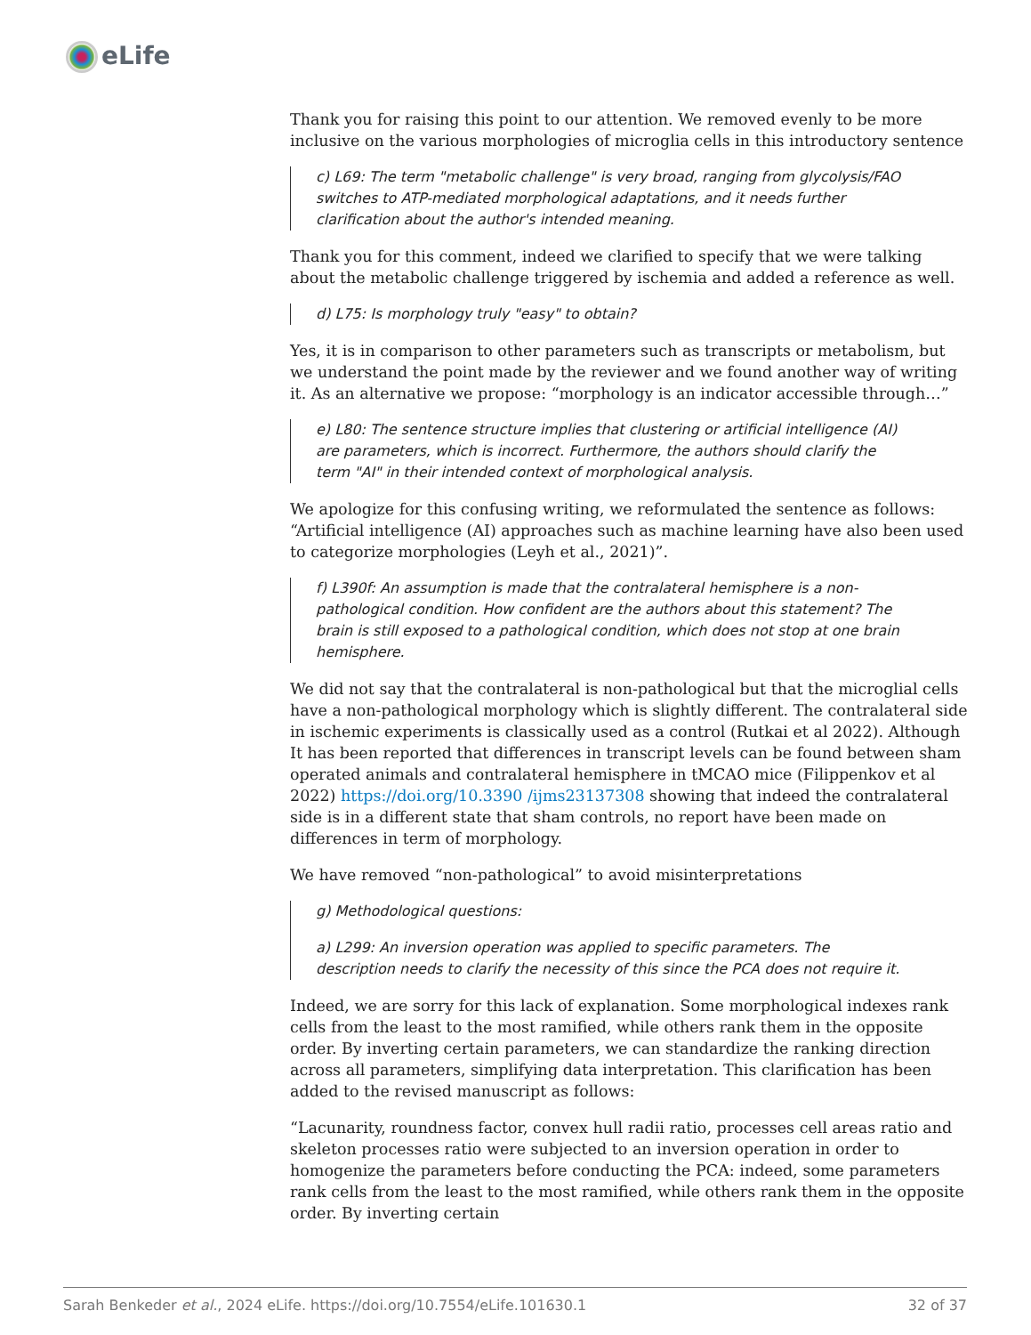eLife
Thank you for raising this point to our attention. We removed evenly to be more inclusive on the various morphologies of microglia cells in this introductory sentence
c) L69: The term "metabolic challenge" is very broad, ranging from glycolysis/FAO switches to ATP-mediated morphological adaptations, and it needs further clarification about the author's intended meaning.
Thank you for this comment, indeed we clarified to specify that we were talking about the metabolic challenge triggered by ischemia and added a reference as well.
d) L75: Is morphology truly "easy" to obtain?
Yes, it is in comparison to other parameters such as transcripts or metabolism, but we understand the point made by the reviewer and we found another way of writing it. As an alternative we propose: “morphology is an indicator accessible through…”
e) L80: The sentence structure implies that clustering or artificial intelligence (AI) are parameters, which is incorrect. Furthermore, the authors should clarify the term "AI" in their intended context of morphological analysis.
We apologize for this confusing writing, we reformulated the sentence as follows: “Artificial intelligence (AI) approaches such as machine learning have also been used to categorize morphologies (Leyh et al., 2021)”.
f) L390f: An assumption is made that the contralateral hemisphere is a non-pathological condition. How confident are the authors about this statement? The brain is still exposed to a pathological condition, which does not stop at one brain hemisphere.
We did not say that the contralateral is non-pathological but that the microglial cells have a non-pathological morphology which is slightly different. The contralateral side in ischemic experiments is classically used as a control (Rutkai et al 2022). Although It has been reported that differences in transcript levels can be found between sham operated animals and contralateral hemisphere in tMCAO mice (Filippenkov et al 2022) https://doi.org/10.3390 /ijms23137308 showing that indeed the contralateral side is in a different state that sham controls, no report have been made on differences in term of morphology.
We have removed “non-pathological” to avoid misinterpretations
g) Methodological questions:
a) L299: An inversion operation was applied to specific parameters. The description needs to clarify the necessity of this since the PCA does not require it.
Indeed, we are sorry for this lack of explanation. Some morphological indexes rank cells from the least to the most ramified, while others rank them in the opposite order. By inverting certain parameters, we can standardize the ranking direction across all parameters, simplifying data interpretation. This clarification has been added to the revised manuscript as follows:
“Lacunarity, roundness factor, convex hull radii ratio, processes cell areas ratio and skeleton processes ratio were subjected to an inversion operation in order to homogenize the parameters before conducting the PCA: indeed, some parameters rank cells from the least to the most ramified, while others rank them in the opposite order. By inverting certain
Sarah Benkeder et al., 2024 eLife. https://doi.org/10.7554/eLife.101630.1 32 of 37